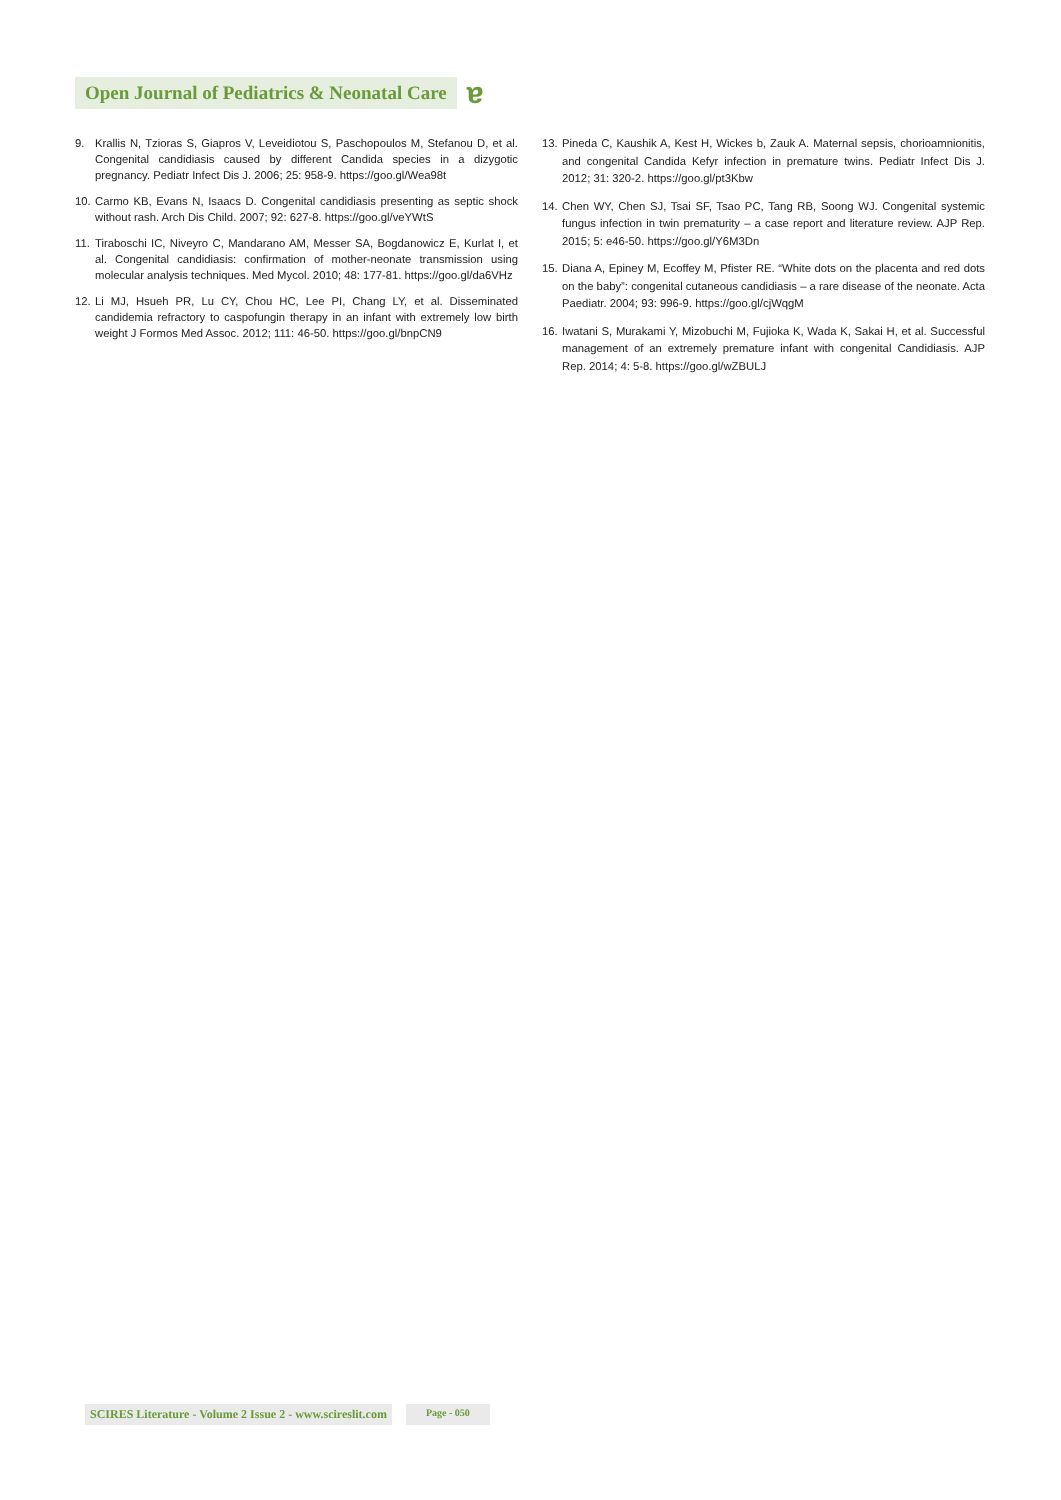Open Journal of Pediatrics & Neonatal Care
ɐ
9. Krallis N, Tzioras S, Giapros V, Leveidiotou S, Paschopoulos M, Stefanou D, et al. Congenital candidiasis caused by different Candida species in a dizygotic pregnancy. Pediatr Infect Dis J. 2006; 25: 958-9. https://goo.gl/Wea98t
10. Carmo KB, Evans N, Isaacs D. Congenital candidiasis presenting as septic shock without rash. Arch Dis Child. 2007; 92: 627-8. https://goo.gl/veYWtS
11. Tiraboschi IC, Niveyro C, Mandarano AM, Messer SA, Bogdanowicz E, Kurlat I, et al. Congenital candidiasis: confirmation of mother-neonate transmission using molecular analysis techniques. Med Mycol. 2010; 48: 177-81. https://goo.gl/da6VHz
12. Li MJ, Hsueh PR, Lu CY, Chou HC, Lee PI, Chang LY, et al. Disseminated candidemia refractory to caspofungin therapy in an infant with extremely low birth weight J Formos Med Assoc. 2012; 111: 46-50. https://goo.gl/bnpCN9
13. Pineda C, Kaushik A, Kest H, Wickes b, Zauk A. Maternal sepsis, chorioamnionitis, and congenital Candida Kefyr infection in premature twins. Pediatr Infect Dis J. 2012; 31: 320-2. https://goo.gl/pt3Kbw
14. Chen WY, Chen SJ, Tsai SF, Tsao PC, Tang RB, Soong WJ. Congenital systemic fungus infection in twin prematurity – a case report and literature review. AJP Rep. 2015; 5: e46-50. https://goo.gl/Y6M3Dn
15. Diana A, Epiney M, Ecoffey M, Pfister RE. “White dots on the placenta and red dots on the baby”: congenital cutaneous candidiasis – a rare disease of the neonate. Acta Paediatr. 2004; 93: 996-9. https://goo.gl/cjWqgM
16. Iwatani S, Murakami Y, Mizobuchi M, Fujioka K, Wada K, Sakai H, et al. Successful management of an extremely premature infant with congenital Candidiasis. AJP Rep. 2014; 4: 5-8. https://goo.gl/wZBULJ
SCIRES Literature - Volume 2 Issue 2 - www.scireslit.com
Page - 050